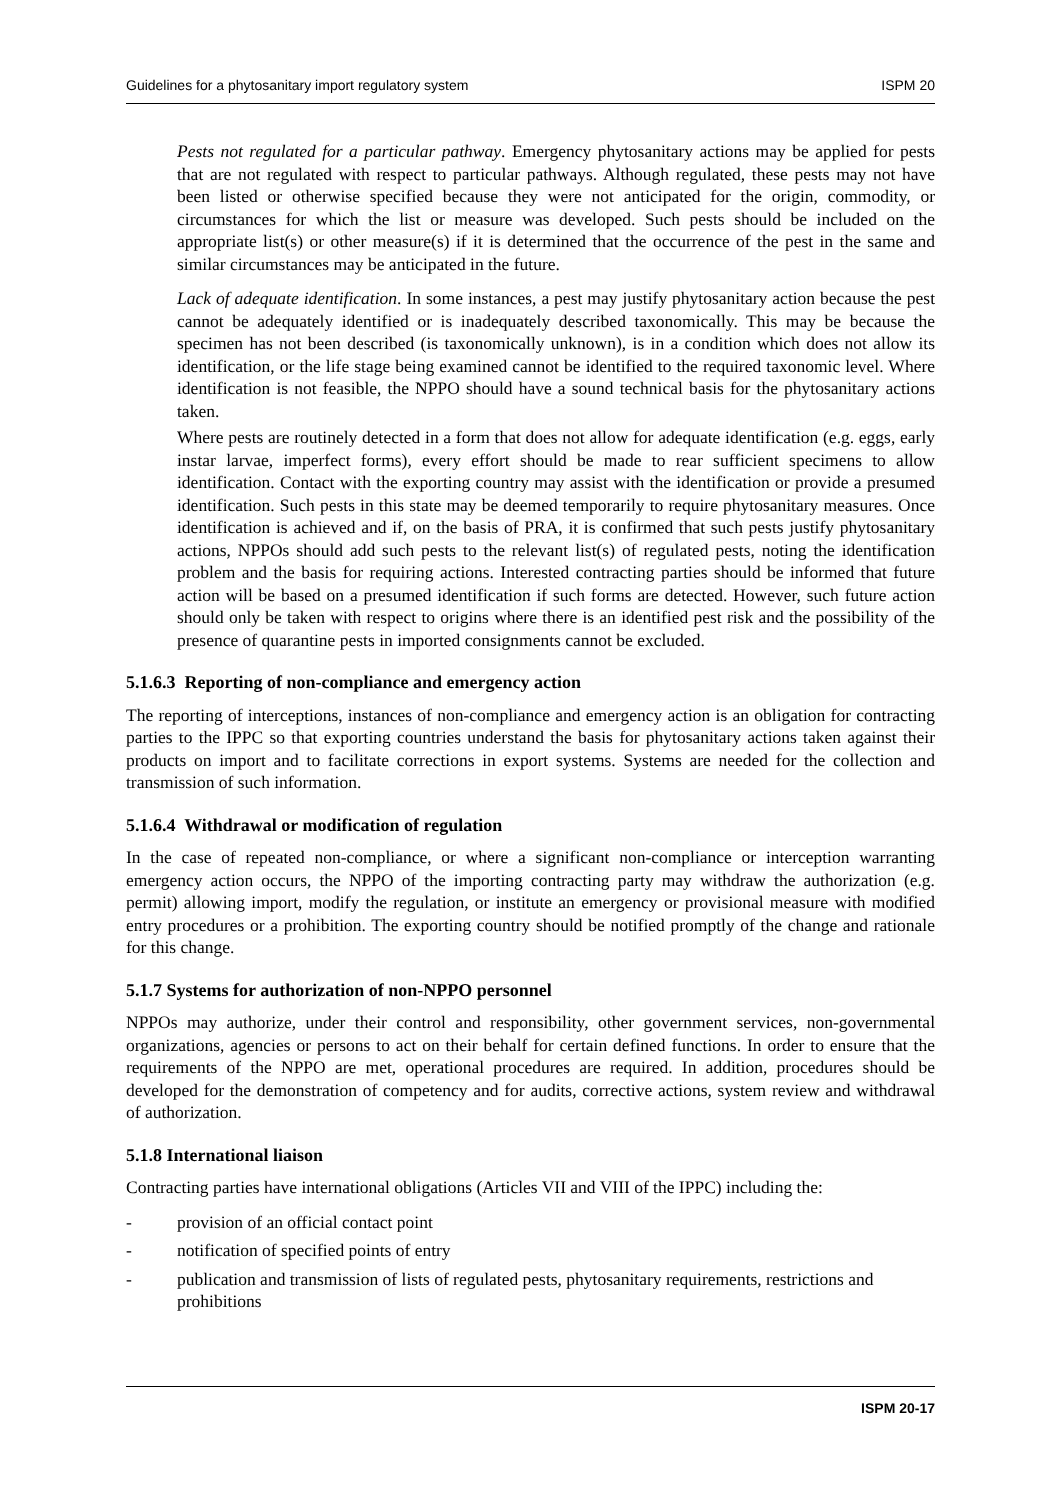Guidelines for a phytosanitary import regulatory system ISPM 20
Pests not regulated for a particular pathway. Emergency phytosanitary actions may be applied for pests that are not regulated with respect to particular pathways. Although regulated, these pests may not have been listed or otherwise specified because they were not anticipated for the origin, commodity, or circumstances for which the list or measure was developed. Such pests should be included on the appropriate list(s) or other measure(s) if it is determined that the occurrence of the pest in the same and similar circumstances may be anticipated in the future.
Lack of adequate identification. In some instances, a pest may justify phytosanitary action because the pest cannot be adequately identified or is inadequately described taxonomically. This may be because the specimen has not been described (is taxonomically unknown), is in a condition which does not allow its identification, or the life stage being examined cannot be identified to the required taxonomic level. Where identification is not feasible, the NPPO should have a sound technical basis for the phytosanitary actions taken.
Where pests are routinely detected in a form that does not allow for adequate identification (e.g. eggs, early instar larvae, imperfect forms), every effort should be made to rear sufficient specimens to allow identification. Contact with the exporting country may assist with the identification or provide a presumed identification. Such pests in this state may be deemed temporarily to require phytosanitary measures. Once identification is achieved and if, on the basis of PRA, it is confirmed that such pests justify phytosanitary actions, NPPOs should add such pests to the relevant list(s) of regulated pests, noting the identification problem and the basis for requiring actions. Interested contracting parties should be informed that future action will be based on a presumed identification if such forms are detected. However, such future action should only be taken with respect to origins where there is an identified pest risk and the possibility of the presence of quarantine pests in imported consignments cannot be excluded.
5.1.6.3 Reporting of non-compliance and emergency action
The reporting of interceptions, instances of non-compliance and emergency action is an obligation for contracting parties to the IPPC so that exporting countries understand the basis for phytosanitary actions taken against their products on import and to facilitate corrections in export systems. Systems are needed for the collection and transmission of such information.
5.1.6.4 Withdrawal or modification of regulation
In the case of repeated non-compliance, or where a significant non-compliance or interception warranting emergency action occurs, the NPPO of the importing contracting party may withdraw the authorization (e.g. permit) allowing import, modify the regulation, or institute an emergency or provisional measure with modified entry procedures or a prohibition. The exporting country should be notified promptly of the change and rationale for this change.
5.1.7 Systems for authorization of non-NPPO personnel
NPPOs may authorize, under their control and responsibility, other government services, non-governmental organizations, agencies or persons to act on their behalf for certain defined functions. In order to ensure that the requirements of the NPPO are met, operational procedures are required. In addition, procedures should be developed for the demonstration of competency and for audits, corrective actions, system review and withdrawal of authorization.
5.1.8 International liaison
Contracting parties have international obligations (Articles VII and VIII of the IPPC) including the:
- provision of an official contact point
- notification of specified points of entry
- publication and transmission of lists of regulated pests, phytosanitary requirements, restrictions and prohibitions
ISPM 20-17